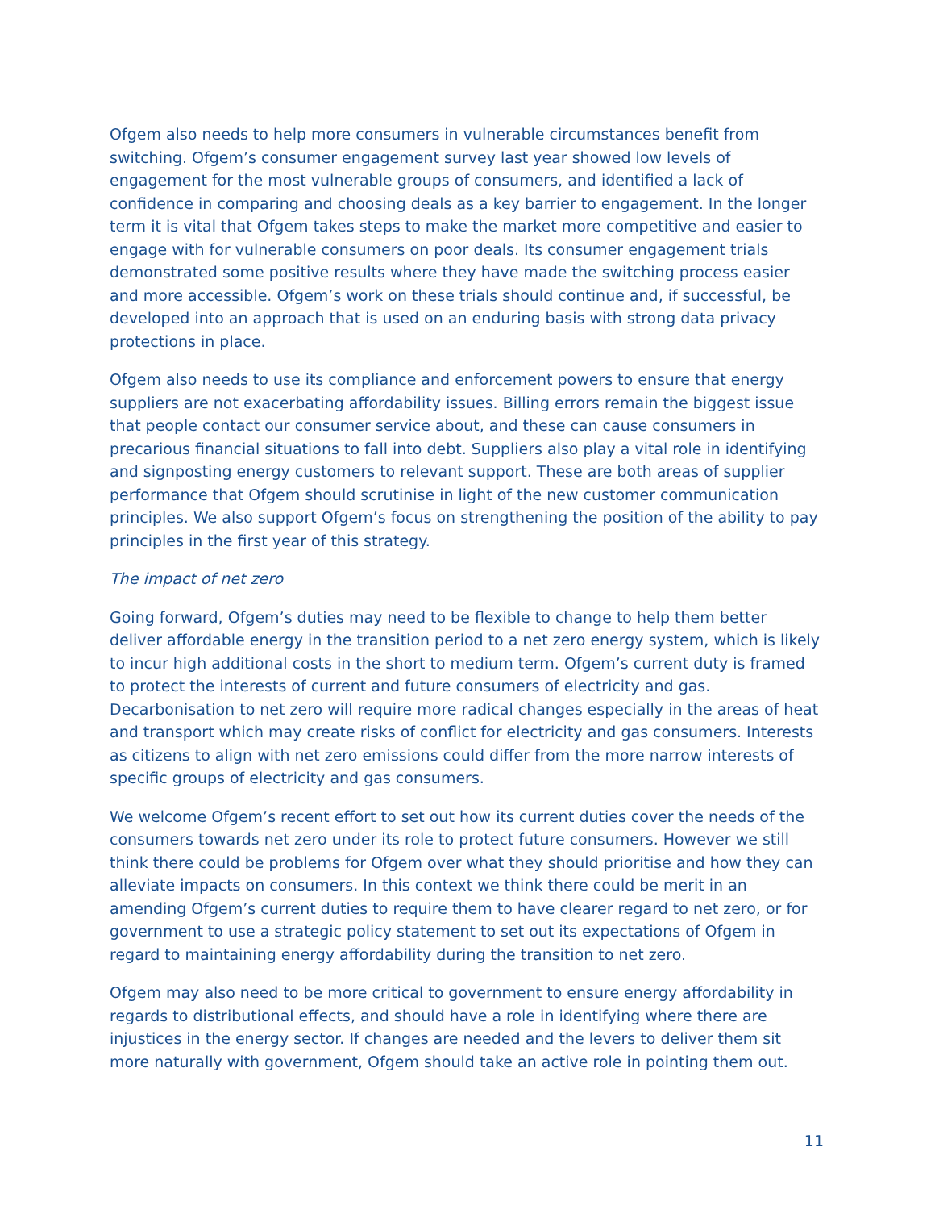Ofgem also needs to help more consumers in vulnerable circumstances benefit from switching. Ofgem’s consumer engagement survey last year showed low levels of engagement for the most vulnerable groups of consumers, and identified a lack of confidence in comparing and choosing deals as a key barrier to engagement. In the longer term it is vital that Ofgem takes steps to make the market more competitive and easier to engage with for vulnerable consumers on poor deals. Its consumer engagement trials demonstrated some positive results where they have made the switching process easier and more accessible. Ofgem’s work on these trials should continue and, if successful, be developed into an approach that is used on an enduring basis with strong data privacy protections in place.
Ofgem also needs to use its compliance and enforcement powers to ensure that energy suppliers are not exacerbating affordability issues. Billing errors remain the biggest issue that people contact our consumer service about, and these can cause consumers in precarious financial situations to fall into debt. Suppliers also play a vital role in identifying and signposting energy customers to relevant support. These are both areas of supplier performance that Ofgem should scrutinise in light of the new customer communication principles. We also support Ofgem’s focus on strengthening the position of the ability to pay principles in the first year of this strategy.
The impact of net zero
Going forward, Ofgem’s duties may need to be flexible to change to help them better deliver affordable energy in the transition period to a net zero energy system, which is likely to incur high additional costs in the short to medium term. Ofgem’s current duty is framed to protect the interests of current and future consumers of electricity and gas. Decarbonisation to net zero will require more radical changes especially in the areas of heat and transport which may create risks of conflict for electricity and gas consumers. Interests as citizens to align with net zero emissions could differ from the more narrow interests of specific groups of electricity and gas consumers.
We welcome Ofgem’s recent effort to set out how its current duties cover the needs of the consumers towards net zero under its role to protect future consumers. However we still think there could be problems for Ofgem over what they should prioritise and how they can alleviate impacts on consumers. In this context we think there could be merit in an amending Ofgem’s current duties to require them to have clearer regard to net zero, or for government to use a strategic policy statement to set out its expectations of Ofgem in regard to maintaining energy affordability during the transition to net zero.
Ofgem may also need to be more critical to government to ensure energy affordability in regards to distributional effects, and should have a role in identifying where there are injustices in the energy sector. If changes are needed and the levers to deliver them sit more naturally with government, Ofgem should take an active role in pointing them out.
11